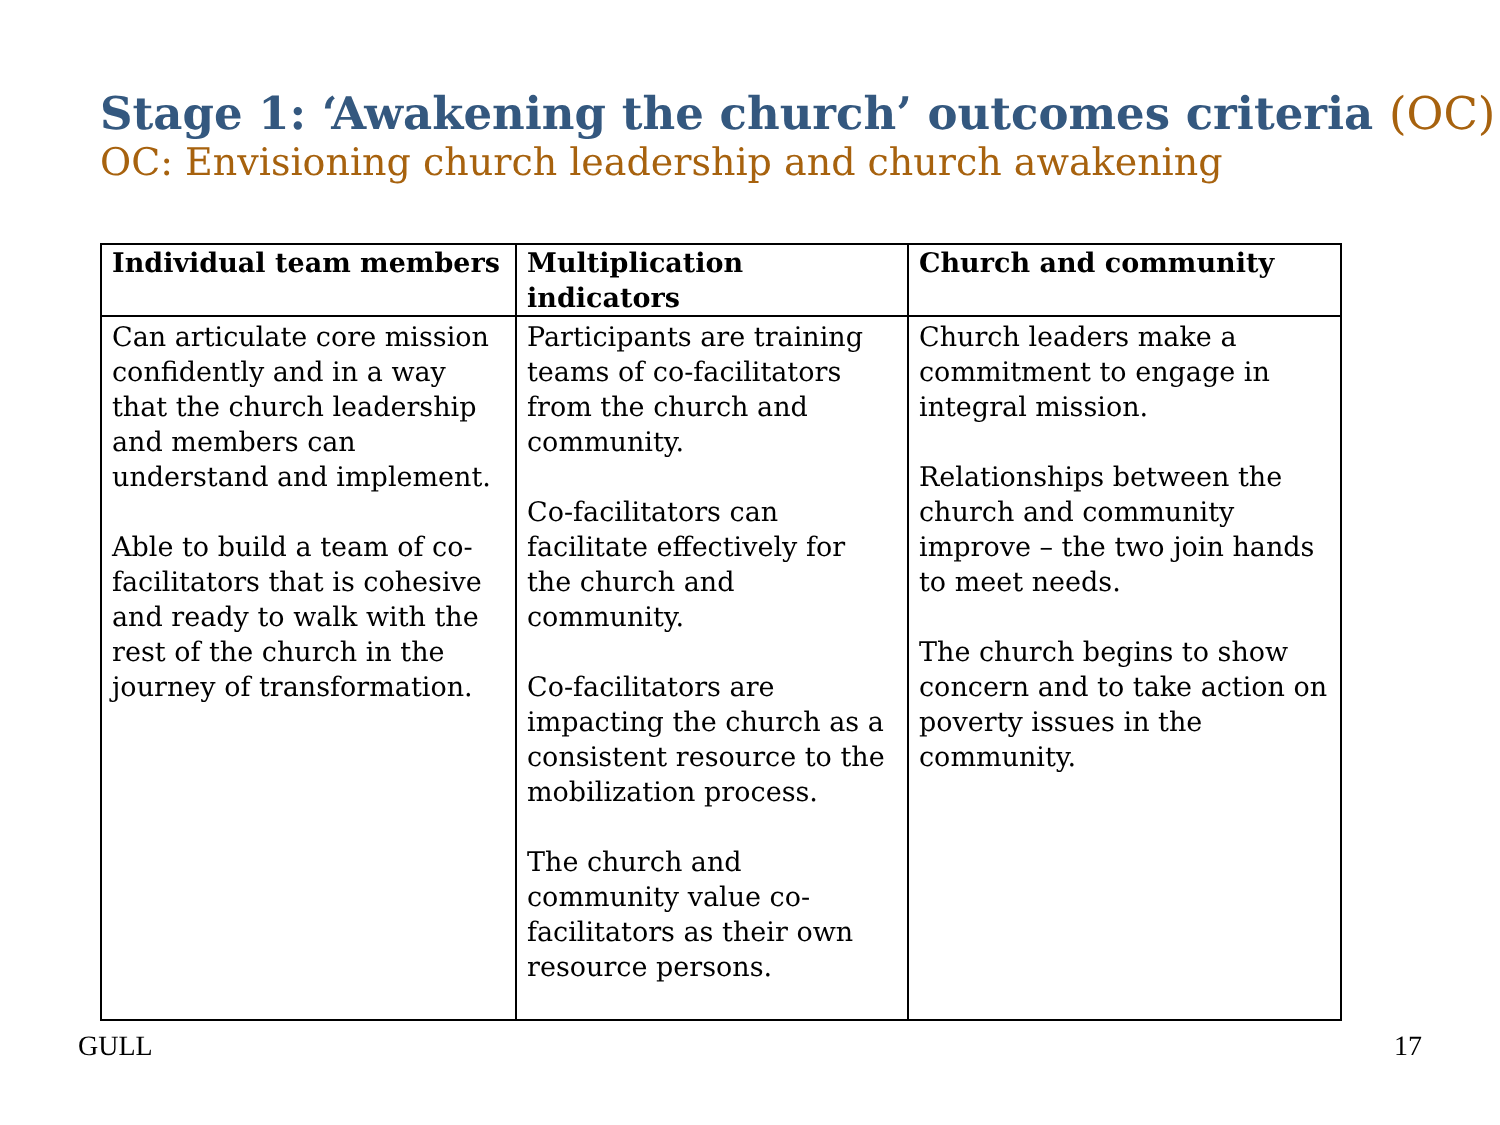Stage 1: ‘Awakening the church’ outcomes criteria (OC)
OC: Envisioning church leadership and church awakening
| Individual team members | Multiplication indicators | Church and community |
| --- | --- | --- |
| Can articulate core mission confidently and in a way that the church leadership and members can understand and implement. Able to build a team of co-facilitators that is cohesive and ready to walk with the rest of the church in the journey of transformation. | Participants are training teams of co-facilitators from the church and community. Co-facilitators can facilitate effectively for the church and community. Co-facilitators are impacting the church as a consistent resource to the mobilization process. The church and community value co-facilitators as their own resource persons. | Church leaders make a commitment to engage in integral mission. Relationships between the church and community improve – the two join hands to meet needs. The church begins to show concern and to take action on poverty issues in the community. |
GULL 17